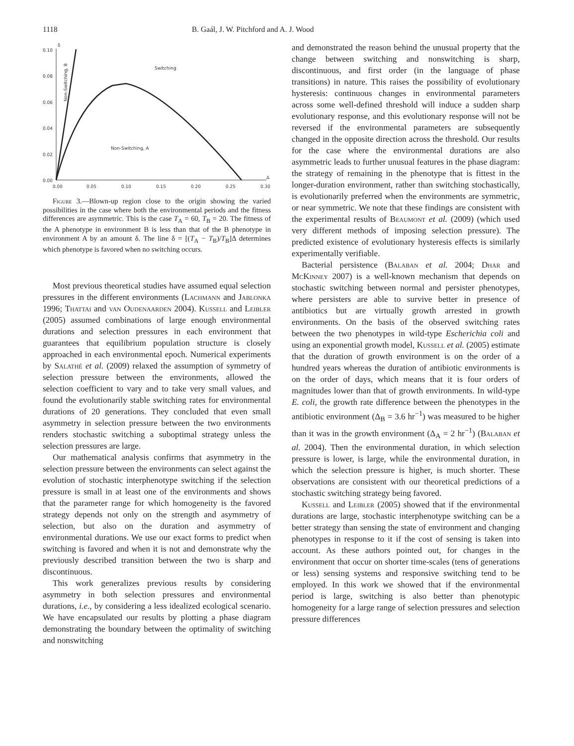1118 B. Gaál, J. W. Pitchford and A. J. Wood
0.10
0.08
0.06
0.04
0.02
0.00
0.00
0.05
0.10
0.15
0.20
0.25
0.30
δ
Δ
Switching
Non-Switching, A
Non-Switching, B
Figure 3.—Blown-up region close to the origin showing the varied possibilities in the case where both the environmental periods and the fitness differences are asymmetric. This is the case T<sub>A</sub> = 60, T<sub>B</sub> = 20. The fitness of the A phenotype in environment B is less than that of the B phenotype in environment A by an amount δ. The line δ = [(T<sub>A</sub> − T<sub>B</sub>)/T<sub>B</sub>]Δ determines which phenotype is favored when no switching occurs.
Most previous theoretical studies have assumed equal selection pressures in the different environments (Lachmann and Jablonka 1996; Thattai and van Oudenaarden 2004). Kussell and Leibler (2005) assumed combinations of large enough environmental durations and selection pressures in each environment that guarantees that equilibrium population structure is closely approached in each environmental epoch. Numerical experiments by Salathé et al. (2009) relaxed the assumption of symmetry of selection pressure between the environments, allowed the selection coefficient to vary and to take very small values, and found the evolutionarily stable switching rates for environmental durations of 20 generations. They concluded that even small asymmetry in selection pressure between the two environments renders stochastic switching a suboptimal strategy unless the selection pressures are large.
Our mathematical analysis confirms that asymmetry in the selection pressure between the environments can select against the evolution of stochastic interphenotype switching if the selection pressure is small in at least one of the environments and shows that the parameter range for which homogeneity is the favored strategy depends not only on the strength and asymmetry of selection, but also on the duration and asymmetry of environmental durations. We use our exact forms to predict when switching is favored and when it is not and demonstrate why the previously described transition between the two is sharp and discontinuous.
This work generalizes previous results by considering asymmetry in both selection pressures and environmental durations, i.e., by considering a less idealized ecological scenario. We have encapsulated our results by plotting a phase diagram demonstrating the boundary between the optimality of switching and nonswitching
and demonstrated the reason behind the unusual property that the change between switching and nonswitching is sharp, discontinuous, and first order (in the language of phase transitions) in nature. This raises the possibility of evolutionary hysteresis: continuous changes in environmental parameters across some well-defined threshold will induce a sudden sharp evolutionary response, and this evolutionary response will not be reversed if the environmental parameters are subsequently changed in the opposite direction across the threshold. Our results for the case where the environmental durations are also asymmetric leads to further unusual features in the phase diagram: the strategy of remaining in the phenotype that is fittest in the longer-duration environment, rather than switching stochastically, is evolutionarily preferred when the environments are symmetric, or near symmetric. We note that these findings are consistent with the experimental results of Beaumont et al. (2009) (which used very different methods of imposing selection pressure). The predicted existence of evolutionary hysteresis effects is similarly experimentally verifiable.
Bacterial persistence (Balaban et al. 2004; Dhar and McKinney 2007) is a well-known mechanism that depends on stochastic switching between normal and persister phenotypes, where persisters are able to survive better in presence of antibiotics but are virtually growth arrested in growth environments. On the basis of the observed switching rates between the two phenotypes in wild-type Escherichia coli and using an exponential growth model, Kussell et al. (2005) estimate that the duration of growth environment is on the order of a hundred years whereas the duration of antibiotic environments is on the order of days, which means that it is four orders of magnitudes lower than that of growth environments. In wild-type E. coli, the growth rate difference between the phenotypes in the antibiotic environment (Δ<sub>B</sub> = 3.6 hr<sup>−1</sup>) was measured to be higher than it was in the growth environment (Δ<sub>A</sub> = 2 hr<sup>−1</sup>) (Balaban et al. 2004). Then the environmental duration, in which selection pressure is lower, is large, while the environmental duration, in which the selection pressure is higher, is much shorter. These observations are consistent with our theoretical predictions of a stochastic switching strategy being favored.
Kussell and Leibler (2005) showed that if the environmental durations are large, stochastic interphenotype switching can be a better strategy than sensing the state of environment and changing phenotypes in response to it if the cost of sensing is taken into account. As these authors pointed out, for changes in the environment that occur on shorter time-scales (tens of generations or less) sensing systems and responsive switching tend to be employed. In this work we showed that if the environmental period is large, switching is also better than phenotypic homogeneity for a large range of selection pressures and selection pressure differences